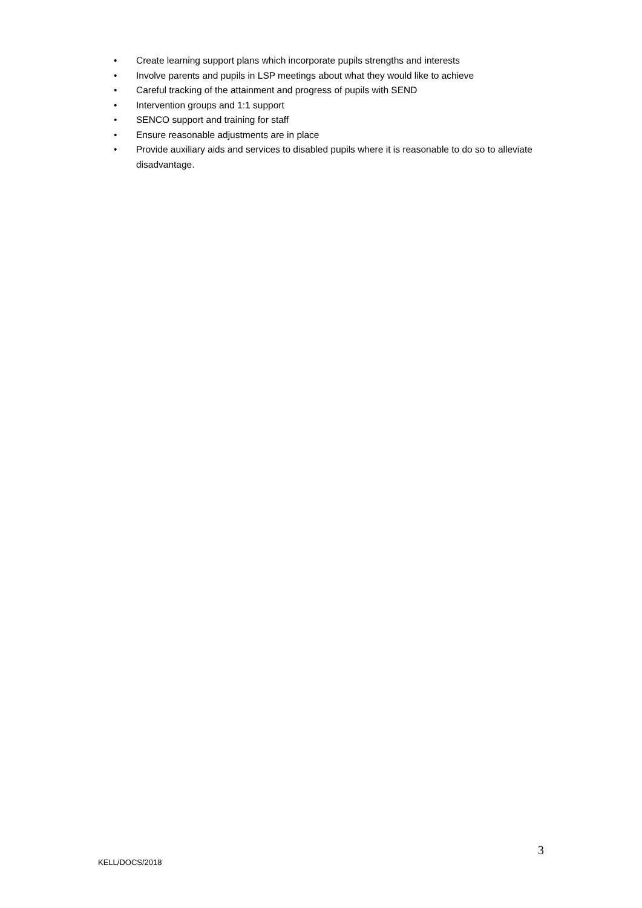• Create learning support plans which incorporate pupils strengths and interests
• Involve parents and pupils in LSP meetings about what they would like to achieve
• Careful tracking of the attainment and progress of pupils with SEND
• Intervention groups and 1:1 support
• SENCO support and training for staff
• Ensure reasonable adjustments are in place
• Provide auxiliary aids and services to disabled pupils where it is reasonable to do so to alleviate disadvantage.
3
KELL/DOCS/2018